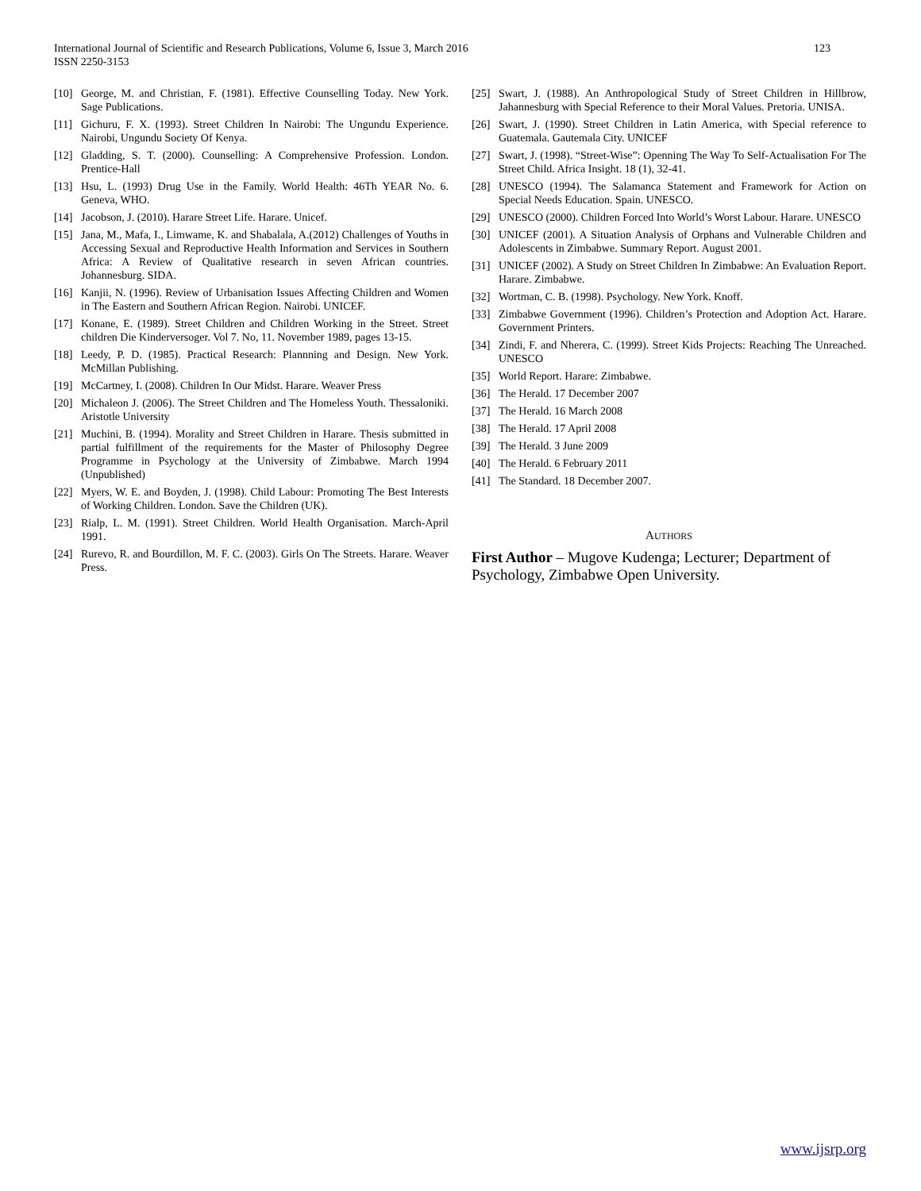International Journal of Scientific and Research Publications, Volume 6, Issue 3, March 2016
ISSN 2250-3153
123
[10] George, M. and Christian, F. (1981). Effective Counselling Today. New York. Sage Publications.
[11] Gichuru, F. X. (1993). Street Children In Nairobi: The Ungundu Experience. Nairobi, Ungundu Society Of Kenya.
[12] Gladding, S. T. (2000). Counselling: A Comprehensive Profession. London. Prentice-Hall
[13] Hsu, L. (1993) Drug Use in the Family. World Health: 46Th YEAR No. 6. Geneva, WHO.
[14] Jacobson, J. (2010). Harare Street Life. Harare. Unicef.
[15] Jana, M., Mafa, I., Limwame, K. and Shabalala, A.(2012) Challenges of Youths in Accessing Sexual and Reproductive Health Information and Services in Southern Africa: A Review of Qualitative research in seven African countries. Johannesburg. SIDA.
[16] Kanjii, N. (1996). Review of Urbanisation Issues Affecting Children and Women in The Eastern and Southern African Region. Nairobi. UNICEF.
[17] Konane, E. (1989). Street Children and Children Working in the Street. Street children Die Kinderversoger. Vol 7. No, 11. November 1989, pages 13-15.
[18] Leedy, P. D. (1985). Practical Research: Plannning and Design. New York. McMillan Publishing.
[19] McCartney, I. (2008). Children In Our Midst. Harare. Weaver Press
[20] Michaleon J. (2006). The Street Children and The Homeless Youth. Thessaloniki. Aristotle University
[21] Muchini, B. (1994). Morality and Street Children in Harare. Thesis submitted in partial fulfillment of the requirements for the Master of Philosophy Degree Programme in Psychology at the University of Zimbabwe. March 1994 (Unpublished)
[22] Myers, W. E. and Boyden, J. (1998). Child Labour: Promoting The Best Interests of Working Children. London. Save the Children (UK).
[23] Rialp, L. M. (1991). Street Children. World Health Organisation. March-April 1991.
[24] Rurevo, R. and Bourdillon, M. F. C. (2003). Girls On The Streets. Harare. Weaver Press.
[25] Swart, J. (1988). An Anthropological Study of Street Children in Hillbrow, Jahannesburg with Special Reference to their Moral Values. Pretoria. UNISA.
[26] Swart, J. (1990). Street Children in Latin America, with Special reference to Guatemala. Gautemala City. UNICEF
[27] Swart, J. (1998). “Street-Wise”: Openning The Way To Self-Actualisation For The Street Child. Africa Insight. 18 (1), 32-41.
[28] UNESCO (1994). The Salamanca Statement and Framework for Action on Special Needs Education. Spain. UNESCO.
[29] UNESCO (2000). Children Forced Into World’s Worst Labour. Harare. UNESCO
[30] UNICEF (2001). A Situation Analysis of Orphans and Vulnerable Children and Adolescents in Zimbabwe. Summary Report. August 2001.
[31] UNICEF (2002). A Study on Street Children In Zimbabwe: An Evaluation Report. Harare. Zimbabwe.
[32] Wortman, C. B. (1998). Psychology. New York. Knoff.
[33] Zimbabwe Government (1996). Children’s Protection and Adoption Act. Harare. Government Printers.
[34] Zindi, F. and Nherera, C. (1999). Street Kids Projects: Reaching The Unreached. UNESCO
[35] World Report. Harare: Zimbabwe.
[36] The Herald. 17 December 2007
[37] The Herald. 16 March 2008
[38] The Herald. 17 April 2008
[39] The Herald. 3 June 2009
[40] The Herald. 6 February 2011
[41] The Standard. 18 December 2007.
AUTHORS
First Author – Mugove Kudenga; Lecturer; Department of Psychology, Zimbabwe Open University.
www.ijsrp.org